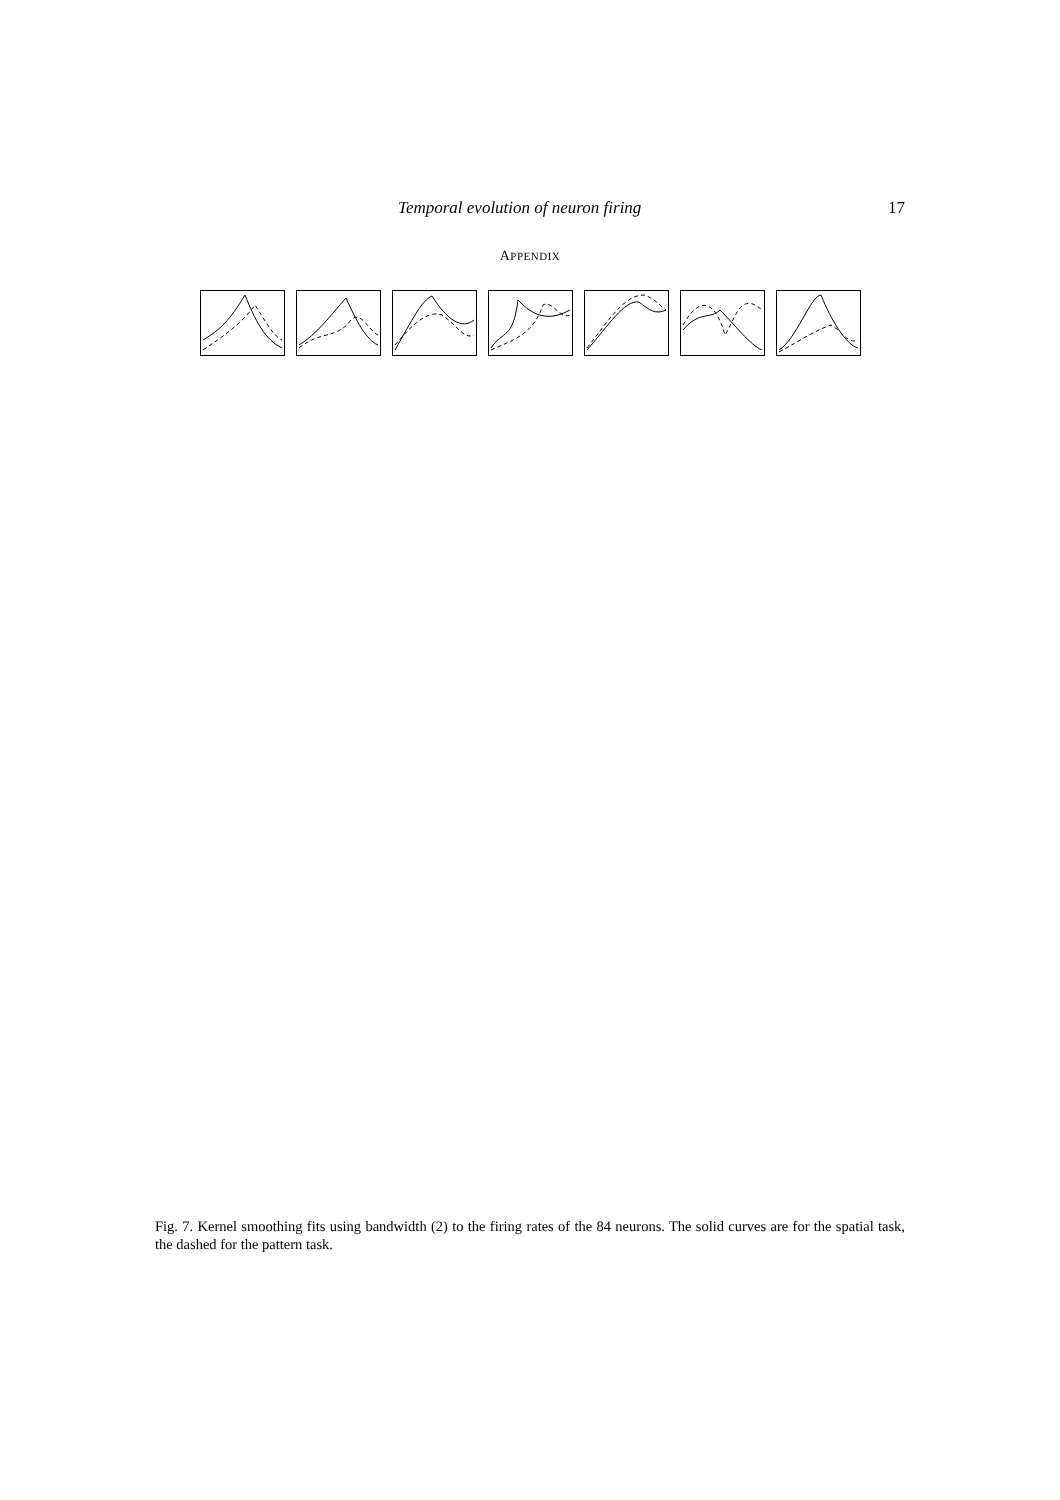Temporal evolution of neuron firing 17
APPENDIX
Fig. 7. Kernel smoothing fits using bandwidth (2) to the firing rates of the 84 neurons. The solid curves are for the spatial task, the dashed for the pattern task.